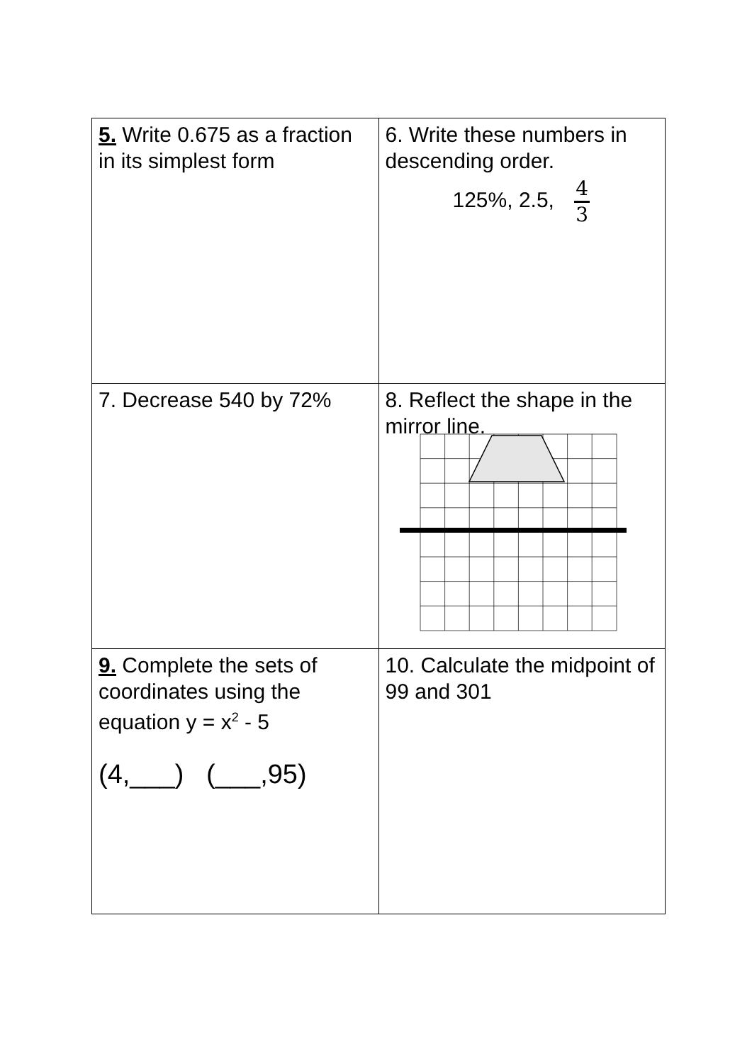| 5. Write 0.675 as a fraction in its simplest form | 6. Write these numbers in descending order. 125%, 2.5, 4 3 |
| 7. Decrease 540 by 72% | 8. Reflect the shape in the mirror line. |
| 9. Complete the sets of coordinates using the equation y = x<sup>2</sup> - 5 (4,___) (___,95) | 10. Calculate the midpoint of 99 and 301 |